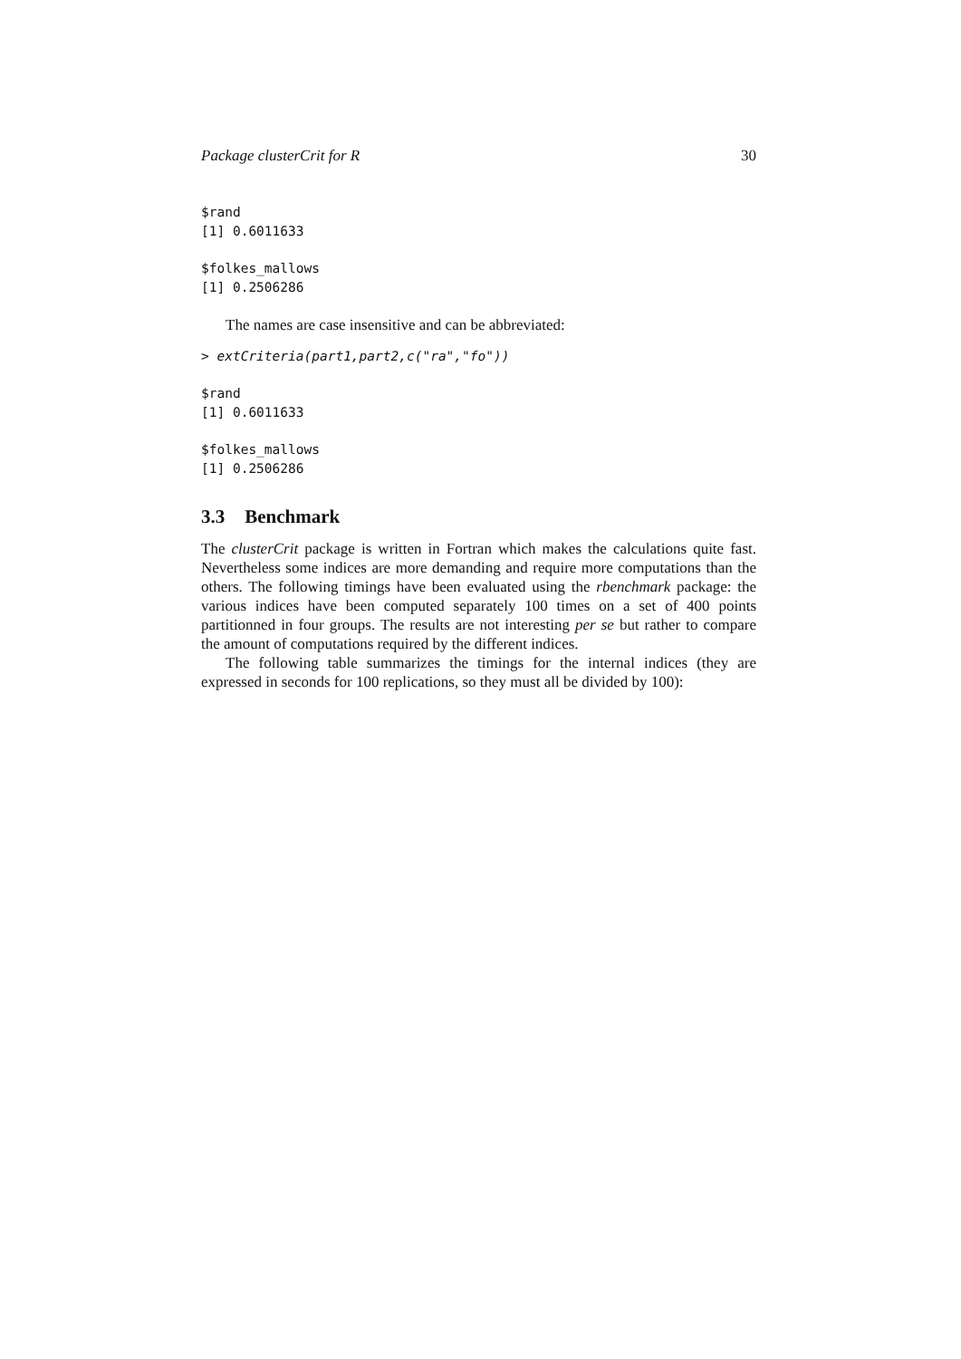Package clusterCrit for R 30
$rand
[1] 0.6011633
$folkes_mallows
[1] 0.2506286
The names are case insensitive and can be abbreviated:
> extCriteria(part1,part2,c("ra","fo"))
$rand
[1] 0.6011633
$folkes_mallows
[1] 0.2506286
3.3 Benchmark
The clusterCrit package is written in Fortran which makes the calculations quite fast. Nevertheless some indices are more demanding and require more computations than the others. The following timings have been evaluated using the rbenchmark package: the various indices have been computed separately 100 times on a set of 400 points partitionned in four groups. The results are not interesting per se but rather to compare the amount of computations required by the different indices.
The following table summarizes the timings for the internal indices (they are expressed in seconds for 100 replications, so they must all be divided by 100):